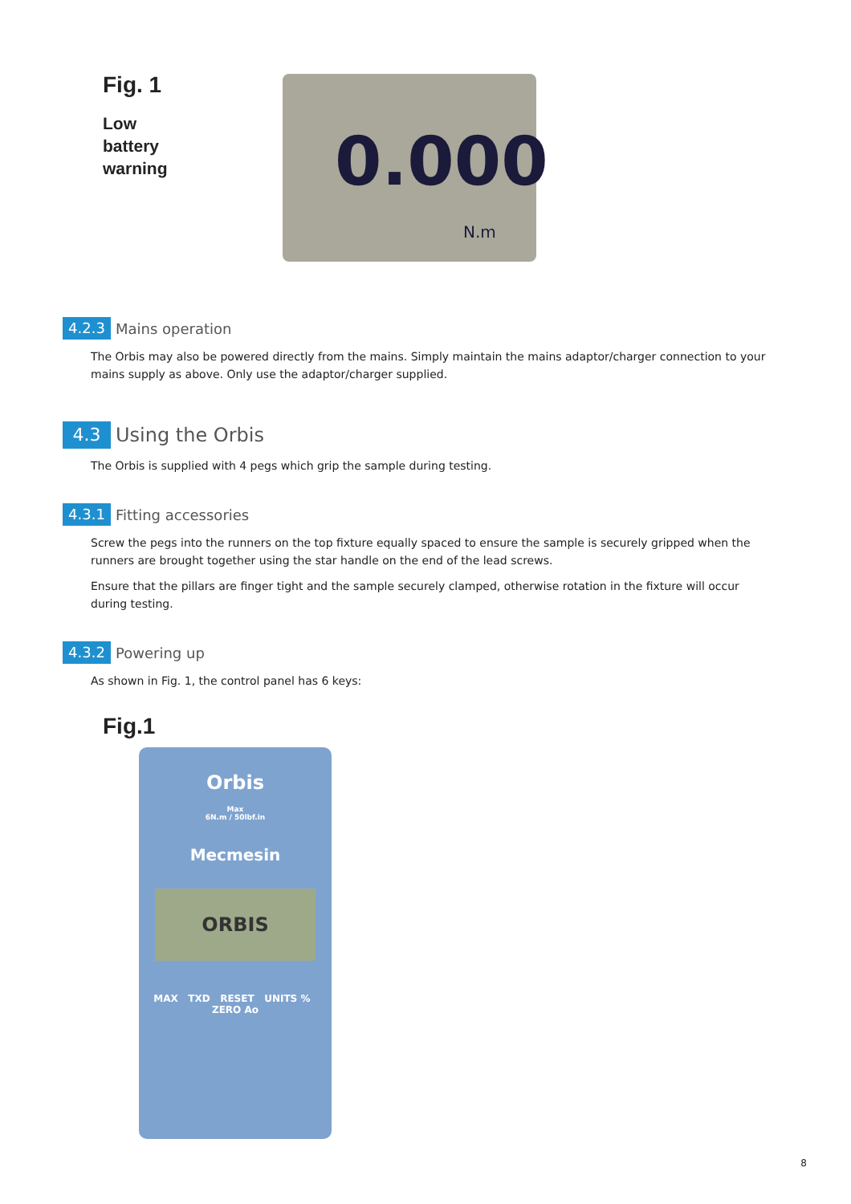Fig. 1
Low
battery
warning
0.000
N.m
4.2.3
Mains operation
The Orbis may also be powered directly from the mains. Simply maintain the mains adaptor/charger connection to your mains supply as above. Only use the adaptor/charger supplied.
4.3
Using the Orbis
The Orbis is supplied with 4 pegs which grip the sample during testing.
4.3.1
Fitting accessories
Screw the pegs into the runners on the top fixture equally spaced to ensure the sample is securely gripped when the runners are brought together using the star handle on the end of the lead screws.
Ensure that the pillars are finger tight and the sample securely clamped, otherwise rotation in the fixture will occur during testing.
4.3.2
Powering up
As shown in Fig. 1, the control panel has 6 keys:
Fig.1
Orbis
Max
6N.m / 50lbf.in
Mecmesin
ORBIS
MAX TXD RESET UNITS % ZERO Ao
8